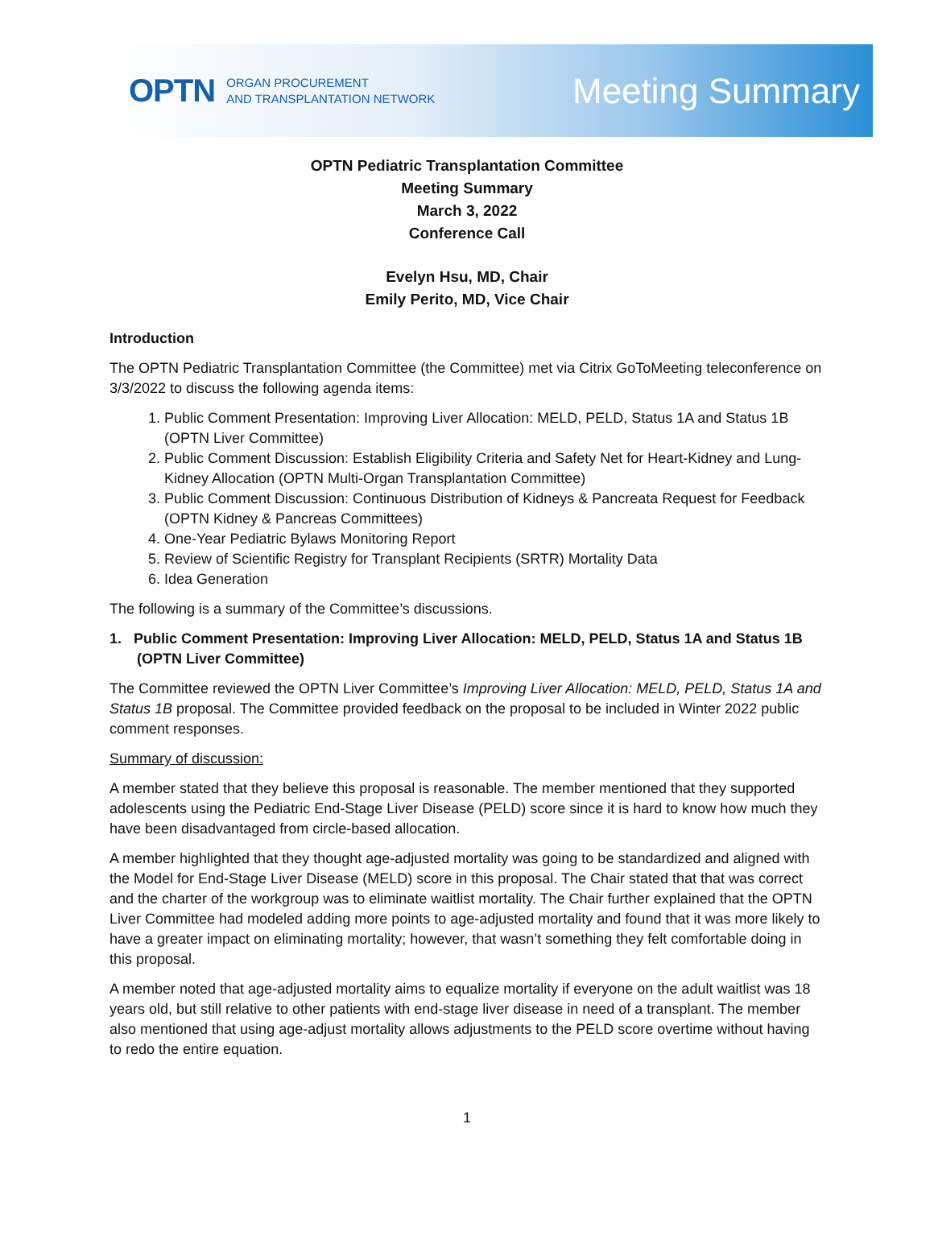OPTN ORGAN PROCUREMENT
AND TRANSPLANTATION NETWORK
Meeting Summary
OPTN Pediatric Transplantation Committee
Meeting Summary
March 3, 2022
Conference Call
Evelyn Hsu, MD, Chair
Emily Perito, MD, Vice Chair
Introduction
The OPTN Pediatric Transplantation Committee (the Committee) met via Citrix GoToMeeting teleconference on 3/3/2022 to discuss the following agenda items:
1. Public Comment Presentation: Improving Liver Allocation: MELD, PELD, Status 1A and Status 1B (OPTN Liver Committee)
2. Public Comment Discussion: Establish Eligibility Criteria and Safety Net for Heart-Kidney and Lung-Kidney Allocation (OPTN Multi-Organ Transplantation Committee)
3. Public Comment Discussion: Continuous Distribution of Kidneys & Pancreata Request for Feedback (OPTN Kidney & Pancreas Committees)
4. One-Year Pediatric Bylaws Monitoring Report
5. Review of Scientific Registry for Transplant Recipients (SRTR) Mortality Data
6. Idea Generation
The following is a summary of the Committee’s discussions.
1. Public Comment Presentation: Improving Liver Allocation: MELD, PELD, Status 1A and Status 1B (OPTN Liver Committee)
The Committee reviewed the OPTN Liver Committee’s Improving Liver Allocation: MELD, PELD, Status 1A and Status 1B proposal. The Committee provided feedback on the proposal to be included in Winter 2022 public comment responses.
Summary of discussion:
A member stated that they believe this proposal is reasonable. The member mentioned that they supported adolescents using the Pediatric End-Stage Liver Disease (PELD) score since it is hard to know how much they have been disadvantaged from circle-based allocation.
A member highlighted that they thought age-adjusted mortality was going to be standardized and aligned with the Model for End-Stage Liver Disease (MELD) score in this proposal. The Chair stated that that was correct and the charter of the workgroup was to eliminate waitlist mortality. The Chair further explained that the OPTN Liver Committee had modeled adding more points to age-adjusted mortality and found that it was more likely to have a greater impact on eliminating mortality; however, that wasn’t something they felt comfortable doing in this proposal.
A member noted that age-adjusted mortality aims to equalize mortality if everyone on the adult waitlist was 18 years old, but still relative to other patients with end-stage liver disease in need of a transplant. The member also mentioned that using age-adjust mortality allows adjustments to the PELD score overtime without having to redo the entire equation.
1